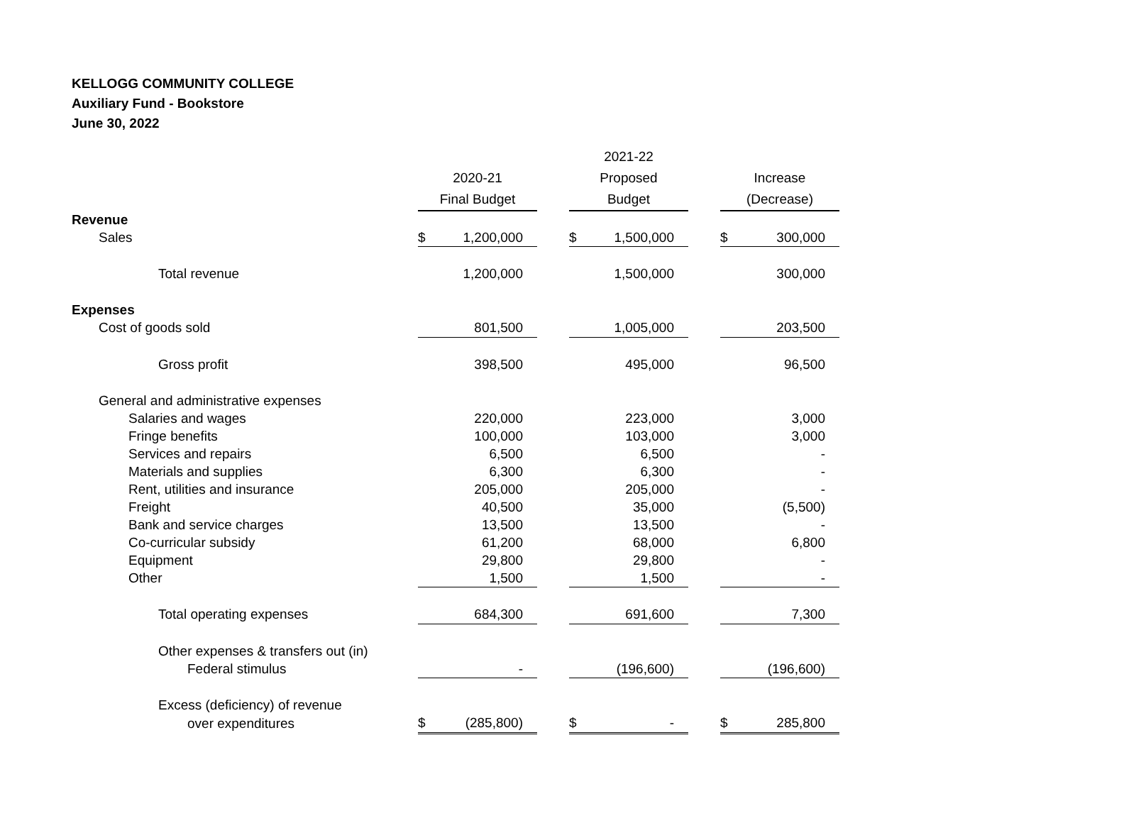KELLOGG COMMUNITY COLLEGE
Auxiliary Fund - Bookstore
June 30, 2022
| | | | | | 2021-22 | | | | |
| | | 2020-21 | | | Proposed | | | Increase | |
| | | Final Budget | | | Budget | | | (Decrease) | |
| Revenue | | | | | | | | | |
| Sales | | $ | 1,200,000 | | $ | 1,500,000 | | $ | 300,000 |
| Total revenue | | | 1,200,000 | | | 1,500,000 | | | 300,000 |
| Expenses | | | | | | | | | |
| Cost of goods sold | | | 801,500 | | | 1,005,000 | | | 203,500 |
| Gross profit | | | 398,500 | | | 495,000 | | | 96,500 |
| General and administrative expenses | | | | | | | | | |
| Salaries and wages | | | 220,000 | | | 223,000 | | | 3,000 |
| Fringe benefits | | | 100,000 | | | 103,000 | | | 3,000 |
| Services and repairs | | | 6,500 | | | 6,500 | | | - |
| Materials and supplies | | | 6,300 | | | 6,300 | | | - |
| Rent, utilities and insurance | | | 205,000 | | | 205,000 | | | - |
| Freight | | | 40,500 | | | 35,000 | | | (5,500) |
| Bank and service charges | | | 13,500 | | | 13,500 | | | - |
| Co-curricular subsidy | | | 61,200 | | | 68,000 | | | 6,800 |
| Equipment | | | 29,800 | | | 29,800 | | | - |
| Other | | | 1,500 | | | 1,500 | | | - |
| Total operating expenses | | | 684,300 | | | 691,600 | | | 7,300 |
| Other expenses & transfers out (in) | | | | | | | | | |
| Federal stimulus | | | - | | | (196,600) | | | (196,600) |
| Excess (deficiency) of revenue | | | | | | | | | |
| over expenditures | | $ | (285,800) | | $ | - | | $ | 285,800 |